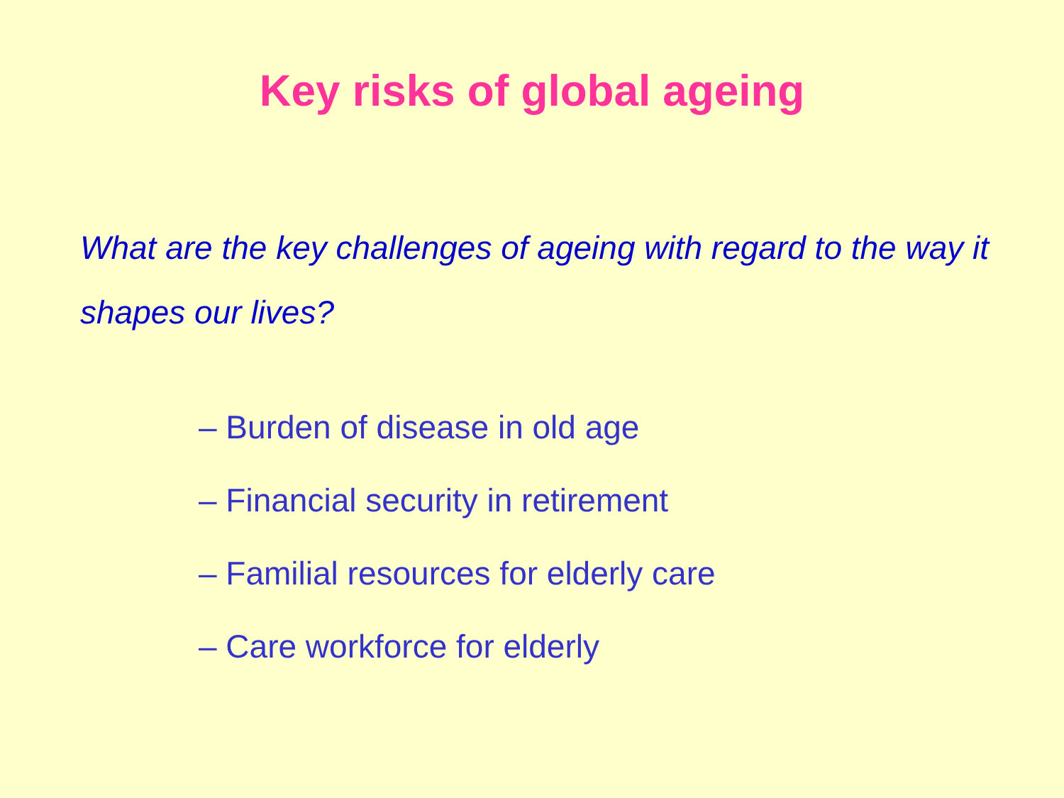Key risks of global ageing
What are the key challenges of ageing with regard to the way it shapes our lives?
– Burden of disease in old age
– Financial security in retirement
– Familial resources for elderly care
– Care workforce for elderly